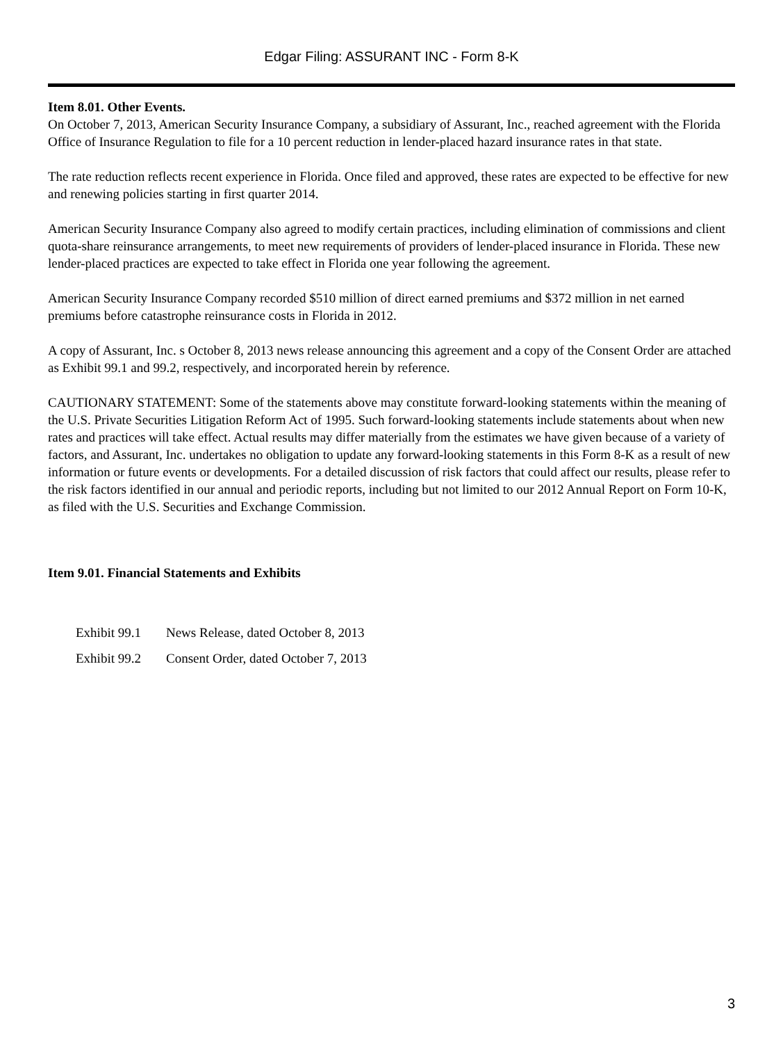Edgar Filing: ASSURANT INC - Form 8-K
Item 8.01. Other Events.
On October 7, 2013, American Security Insurance Company, a subsidiary of Assurant, Inc., reached agreement with the Florida Office of Insurance Regulation to file for a 10 percent reduction in lender-placed hazard insurance rates in that state.
The rate reduction reflects recent experience in Florida. Once filed and approved, these rates are expected to be effective for new and renewing policies starting in first quarter 2014.
American Security Insurance Company also agreed to modify certain practices, including elimination of commissions and client quota-share reinsurance arrangements, to meet new requirements of providers of lender-placed insurance in Florida. These new lender-placed practices are expected to take effect in Florida one year following the agreement.
American Security Insurance Company recorded $510 million of direct earned premiums and $372 million in net earned premiums before catastrophe reinsurance costs in Florida in 2012.
A copy of Assurant, Inc. s October 8, 2013 news release announcing this agreement and a copy of the Consent Order are attached as Exhibit 99.1 and 99.2, respectively, and incorporated herein by reference.
CAUTIONARY STATEMENT: Some of the statements above may constitute forward-looking statements within the meaning of the U.S. Private Securities Litigation Reform Act of 1995. Such forward-looking statements include statements about when new rates and practices will take effect. Actual results may differ materially from the estimates we have given because of a variety of factors, and Assurant, Inc. undertakes no obligation to update any forward-looking statements in this Form 8-K as a result of new information or future events or developments. For a detailed discussion of risk factors that could affect our results, please refer to the risk factors identified in our annual and periodic reports, including but not limited to our 2012 Annual Report on Form 10-K, as filed with the U.S. Securities and Exchange Commission.
Item 9.01. Financial Statements and Exhibits
| Exhibit 99.1 | News Release, dated October 8, 2013 |
| Exhibit 99.2 | Consent Order, dated October 7, 2013 |
3